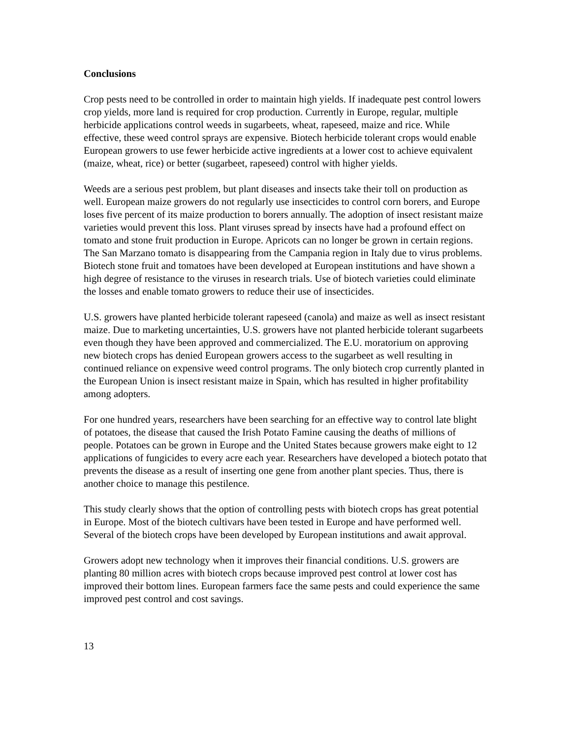Conclusions
Crop pests need to be controlled in order to maintain high yields. If inadequate pest control lowers crop yields, more land is required for crop production. Currently in Europe, regular, multiple herbicide applications control weeds in sugarbeets, wheat, rapeseed, maize and rice. While effective, these weed control sprays are expensive. Biotech herbicide tolerant crops would enable European growers to use fewer herbicide active ingredients at a lower cost to achieve equivalent (maize, wheat, rice) or better (sugarbeet, rapeseed) control with higher yields.
Weeds are a serious pest problem, but plant diseases and insects take their toll on production as well. European maize growers do not regularly use insecticides to control corn borers, and Europe loses five percent of its maize production to borers annually. The adoption of insect resistant maize varieties would prevent this loss. Plant viruses spread by insects have had a profound effect on tomato and stone fruit production in Europe. Apricots can no longer be grown in certain regions. The San Marzano tomato is disappearing from the Campania region in Italy due to virus problems. Biotech stone fruit and tomatoes have been developed at European institutions and have shown a high degree of resistance to the viruses in research trials. Use of biotech varieties could eliminate the losses and enable tomato growers to reduce their use of insecticides.
U.S. growers have planted herbicide tolerant rapeseed (canola) and maize as well as insect resistant maize. Due to marketing uncertainties, U.S. growers have not planted herbicide tolerant sugarbeets even though they have been approved and commercialized. The E.U. moratorium on approving new biotech crops has denied European growers access to the sugarbeet as well resulting in continued reliance on expensive weed control programs. The only biotech crop currently planted in the European Union is insect resistant maize in Spain, which has resulted in higher profitability among adopters.
For one hundred years, researchers have been searching for an effective way to control late blight of potatoes, the disease that caused the Irish Potato Famine causing the deaths of millions of people. Potatoes can be grown in Europe and the United States because growers make eight to 12 applications of fungicides to every acre each year. Researchers have developed a biotech potato that prevents the disease as a result of inserting one gene from another plant species. Thus, there is another choice to manage this pestilence.
This study clearly shows that the option of controlling pests with biotech crops has great potential in Europe. Most of the biotech cultivars have been tested in Europe and have performed well. Several of the biotech crops have been developed by European institutions and await approval.
Growers adopt new technology when it improves their financial conditions. U.S. growers are planting 80 million acres with biotech crops because improved pest control at lower cost has improved their bottom lines. European farmers face the same pests and could experience the same improved pest control and cost savings.
13